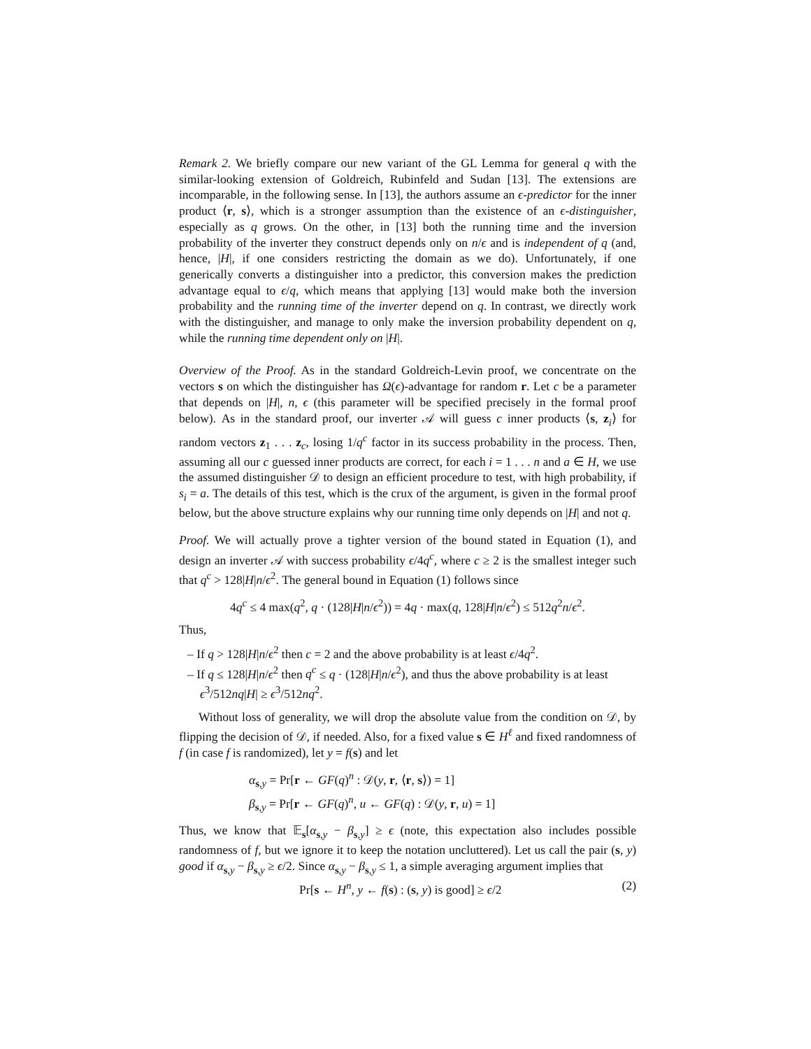Remark 2. We briefly compare our new variant of the GL Lemma for general q with the similar-looking extension of Goldreich, Rubinfeld and Sudan [13]. The extensions are incomparable, in the following sense. In [13], the authors assume an ϵ-predictor for the inner product ⟨r, s⟩, which is a stronger assumption than the existence of an ϵ-distinguisher, especially as q grows. On the other, in [13] both the running time and the inversion probability of the inverter they construct depends only on n/ϵ and is independent of q (and, hence, |H|, if one considers restricting the domain as we do). Unfortunately, if one generically converts a distinguisher into a predictor, this conversion makes the prediction advantage equal to ϵ/q, which means that applying [13] would make both the inversion probability and the running time of the inverter depend on q. In contrast, we directly work with the distinguisher, and manage to only make the inversion probability dependent on q, while the running time dependent only on |H|.
Overview of the Proof. As in the standard Goldreich-Levin proof, we concentrate on the vectors s on which the distinguisher has Ω(ϵ)-advantage for random r. Let c be a parameter that depends on |H|, n, ϵ (this parameter will be specified precisely in the formal proof below). As in the standard proof, our inverter 𝒜 will guess c inner products ⟨s, z<sub>i</sub>⟩ for random vectors z<sub>1</sub> . . . z<sub>c</sub>, losing 1/q<sup>c</sup> factor in its success probability in the process. Then, assuming all our c guessed inner products are correct, for each i = 1 . . . n and a ∈ H, we use the assumed distinguisher 𝒟 to design an efficient procedure to test, with high probability, if s<sub>i</sub> = a. The details of this test, which is the crux of the argument, is given in the formal proof below, but the above structure explains why our running time only depends on |H| and not q.
Proof. We will actually prove a tighter version of the bound stated in Equation (1), and design an inverter 𝒜 with success probability ϵ/4q<sup>c</sup>, where c ≥ 2 is the smallest integer such that q<sup>c</sup> > 128|H|n/ϵ<sup>2</sup>. The general bound in Equation (1) follows since
4q<sup>c</sup> ≤ 4 max(q<sup>2</sup>, q · (128|H|n/ϵ<sup>2</sup>)) = 4q · max(q, 128|H|n/ϵ<sup>2</sup>) ≤ 512q<sup>2</sup>n/ϵ<sup>2</sup>.
Thus,
– If q > 128|H|n/ϵ<sup>2</sup> then c = 2 and the above probability is at least ϵ/4q<sup>2</sup>.
– If q ≤ 128|H|n/ϵ<sup>2</sup> then q<sup>c</sup> ≤ q · (128|H|n/ϵ<sup>2</sup>), and thus the above probability is at least ϵ<sup>3</sup>/512nq|H| ≥ ϵ<sup>3</sup>/512nq<sup>2</sup>.
Without loss of generality, we will drop the absolute value from the condition on 𝒟, by flipping the decision of 𝒟, if needed. Also, for a fixed value s ∈ H<sup>ℓ</sup> and fixed randomness of f (in case f is randomized), let y = f(s) and let
α<sub>s,y</sub> = Pr[r ← GF(q)<sup>n</sup> : 𝒟(y, r, ⟨r, s⟩) = 1]
β<sub>s,y</sub> = Pr[r ← GF(q)<sup>n</sup>, u ← GF(q) : 𝒟(y, r, u) = 1]
Thus, we know that 𝔼<sub>s</sub>[α<sub>s,y</sub> − β<sub>s,y</sub>] ≥ ϵ (note, this expectation also includes possible randomness of f, but we ignore it to keep the notation uncluttered). Let us call the pair (s, y) good if α<sub>s,y</sub> − β<sub>s,y</sub> ≥ ϵ/2. Since α<sub>s,y</sub> − β<sub>s,y</sub> ≤ 1, a simple averaging argument implies that
Pr[s ← H<sup>n</sup>, y ← f(s) : (s, y) is good] ≥ ϵ/2 (2)